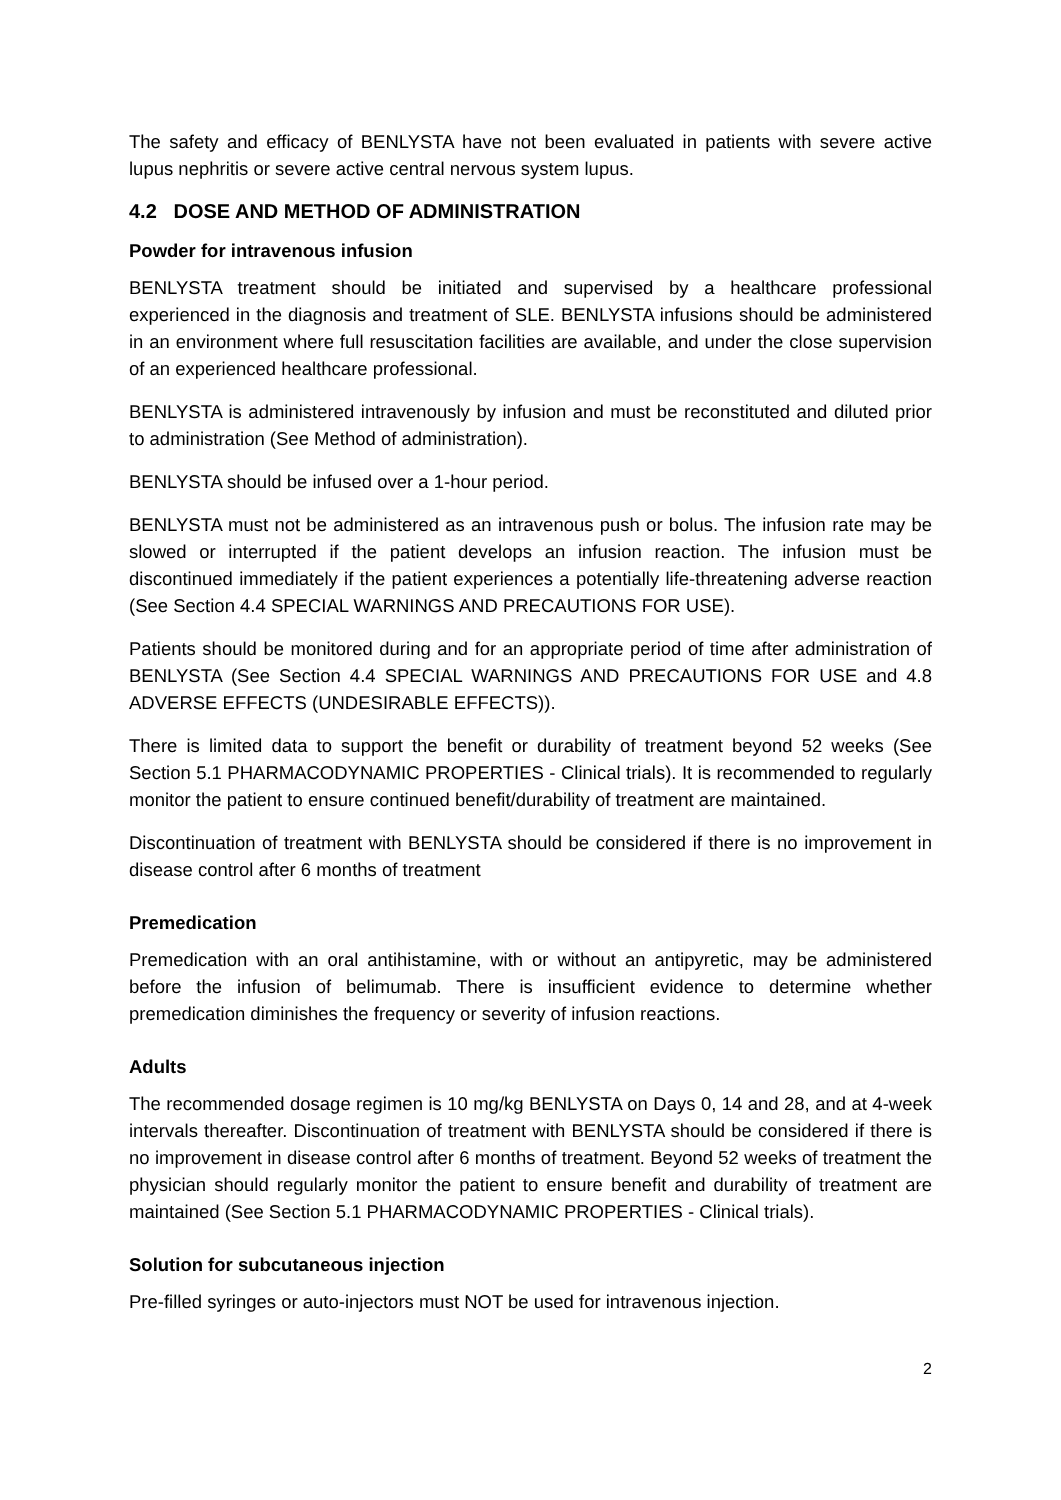The safety and efficacy of BENLYSTA have not been evaluated in patients with severe active lupus nephritis or severe active central nervous system lupus.
4.2 DOSE AND METHOD OF ADMINISTRATION
Powder for intravenous infusion
BENLYSTA treatment should be initiated and supervised by a healthcare professional experienced in the diagnosis and treatment of SLE. BENLYSTA infusions should be administered in an environment where full resuscitation facilities are available, and under the close supervision of an experienced healthcare professional.
BENLYSTA is administered intravenously by infusion and must be reconstituted and diluted prior to administration (See Method of administration).
BENLYSTA should be infused over a 1-hour period.
BENLYSTA must not be administered as an intravenous push or bolus. The infusion rate may be slowed or interrupted if the patient develops an infusion reaction. The infusion must be discontinued immediately if the patient experiences a potentially life-threatening adverse reaction (See Section 4.4 SPECIAL WARNINGS AND PRECAUTIONS FOR USE).
Patients should be monitored during and for an appropriate period of time after administration of BENLYSTA (See Section 4.4 SPECIAL WARNINGS AND PRECAUTIONS FOR USE and 4.8 ADVERSE EFFECTS (UNDESIRABLE EFFECTS)).
There is limited data to support the benefit or durability of treatment beyond 52 weeks (See Section 5.1 PHARMACODYNAMIC PROPERTIES - Clinical trials). It is recommended to regularly monitor the patient to ensure continued benefit/durability of treatment are maintained.
Discontinuation of treatment with BENLYSTA should be considered if there is no improvement in disease control after 6 months of treatment
Premedication
Premedication with an oral antihistamine, with or without an antipyretic, may be administered before the infusion of belimumab. There is insufficient evidence to determine whether premedication diminishes the frequency or severity of infusion reactions.
Adults
The recommended dosage regimen is 10 mg/kg BENLYSTA on Days 0, 14 and 28, and at 4-week intervals thereafter. Discontinuation of treatment with BENLYSTA should be considered if there is no improvement in disease control after 6 months of treatment. Beyond 52 weeks of treatment the physician should regularly monitor the patient to ensure benefit and durability of treatment are maintained (See Section 5.1 PHARMACODYNAMIC PROPERTIES - Clinical trials).
Solution for subcutaneous injection
Pre-filled syringes or auto-injectors must NOT be used for intravenous injection.
2